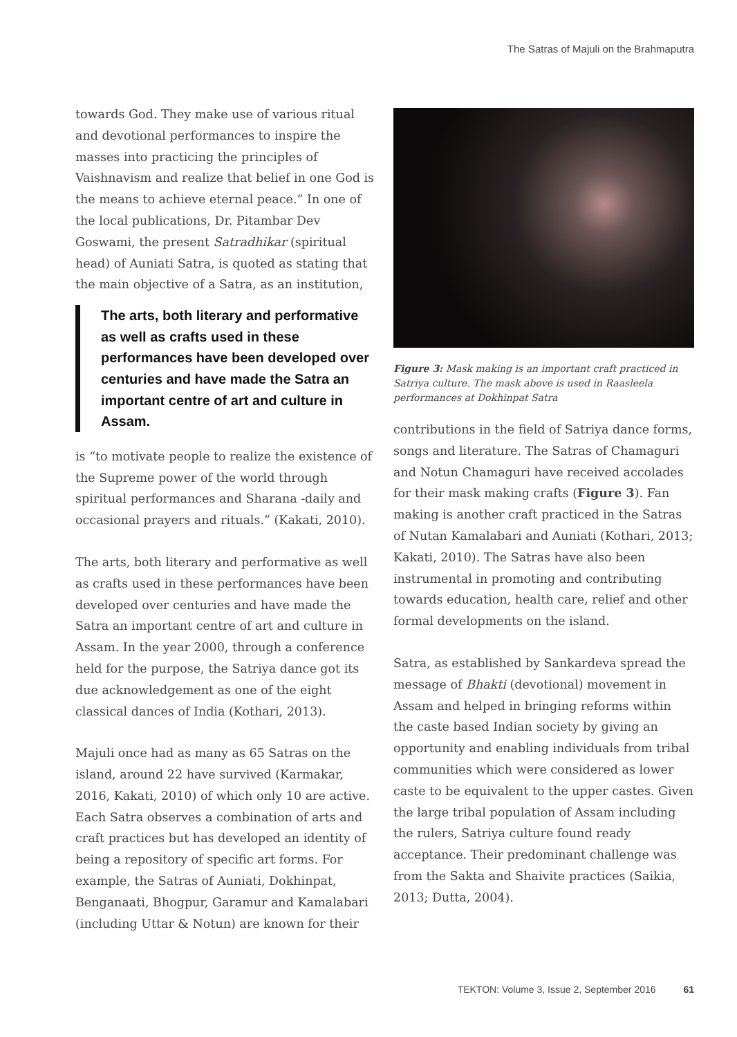The Satras of Majuli on the Brahmaputra
towards God. They make use of various ritual and devotional performances to inspire the masses into practicing the principles of Vaishnavism and realize that belief in one God is the means to achieve eternal peace.” In one of the local publications, Dr. Pitambar Dev Goswami, the present Satradhikar (spiritual head) of Auniati Satra, is quoted as stating that the main objective of a Satra, as an institution,
The arts, both literary and performative as well as crafts used in these performances have been developed over centuries and have made the Satra an important centre of art and culture in Assam.
is “to motivate people to realize the existence of the Supreme power of the world through spiritual performances and Sharana -daily and occasional prayers and rituals.” (Kakati, 2010).
The arts, both literary and performative as well as crafts used in these performances have been developed over centuries and have made the Satra an important centre of art and culture in Assam. In the year 2000, through a conference held for the purpose, the Satriya dance got its due acknowledgement as one of the eight classical dances of India (Kothari, 2013).
Majuli once had as many as 65 Satras on the island, around 22 have survived (Karmakar, 2016, Kakati, 2010) of which only 10 are active. Each Satra observes a combination of arts and craft practices but has developed an identity of being a repository of specific art forms. For example, the Satras of Auniati, Dokhinpat, Benganaati, Bhogpur, Garamur and Kamalabari (including Uttar & Notun) are known for their
Figure 3: Mask making is an important craft practiced in Satriya culture. The mask above is used in Raasleela performances at Dokhinpat Satra
contributions in the field of Satriya dance forms, songs and literature. The Satras of Chamaguri and Notun Chamaguri have received accolades for their mask making crafts (Figure 3). Fan making is another craft practiced in the Satras of Nutan Kamalabari and Auniati (Kothari, 2013; Kakati, 2010). The Satras have also been instrumental in promoting and contributing towards education, health care, relief and other formal developments on the island.
Satra, as established by Sankardeva spread the message of Bhakti (devotional) movement in Assam and helped in bringing reforms within the caste based Indian society by giving an opportunity and enabling individuals from tribal communities which were considered as lower caste to be equivalent to the upper castes. Given the large tribal population of Assam including the rulers, Satriya culture found ready acceptance. Their predominant challenge was from the Sakta and Shaivite practices (Saikia, 2013; Dutta, 2004).
TEKTON: Volume 3, Issue 2, September 2016 61